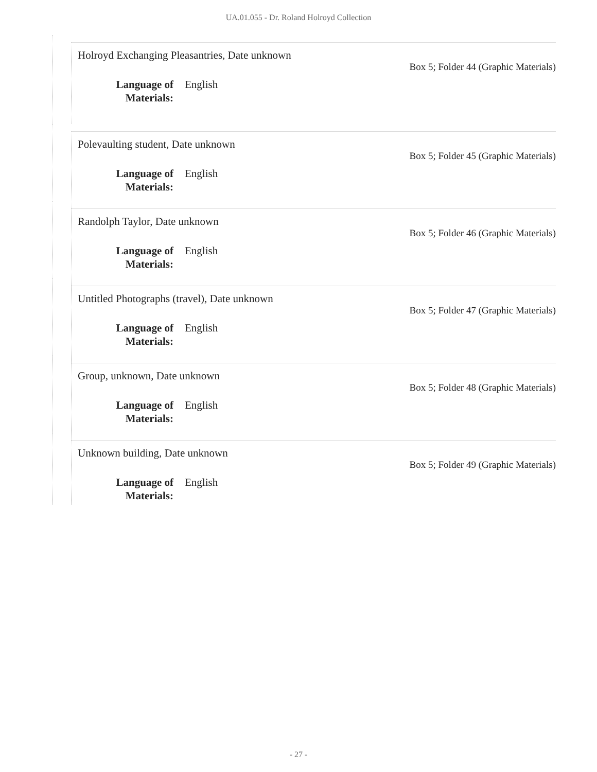UA.01.055 - Dr. Roland Holroyd Collection
Holroyd Exchanging Pleasantries, Date unknown
Box 5; Folder 44 (Graphic Materials)
Language of Materials: English
Polevaulting student, Date unknown
Box 5; Folder 45 (Graphic Materials)
Language of Materials: English
Randolph Taylor, Date unknown
Box 5; Folder 46 (Graphic Materials)
Language of Materials: English
Untitled Photographs (travel), Date unknown
Box 5; Folder 47 (Graphic Materials)
Language of Materials: English
Group, unknown, Date unknown
Box 5; Folder 48 (Graphic Materials)
Language of Materials: English
Unknown building, Date unknown
Box 5; Folder 49 (Graphic Materials)
Language of Materials: English
- 27 -